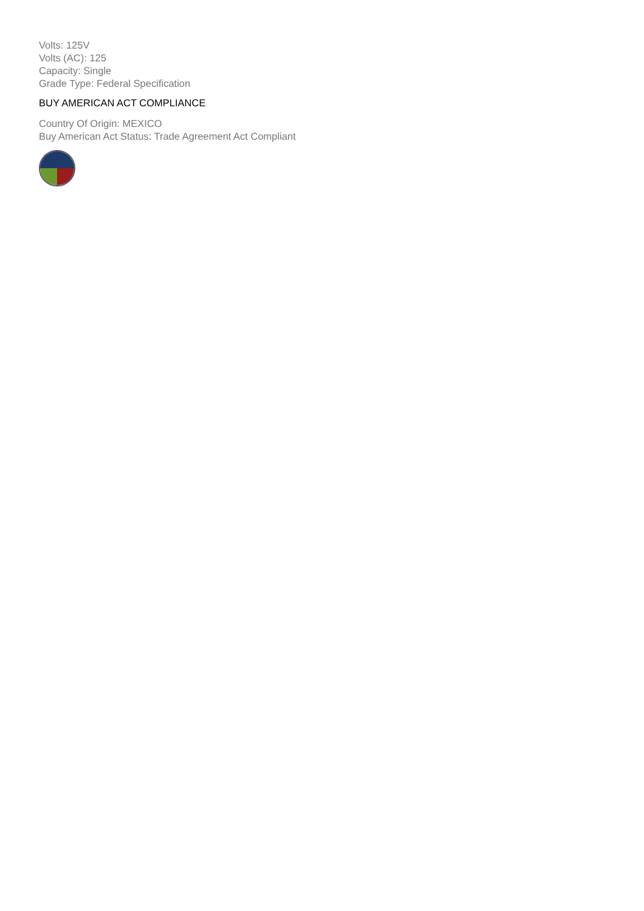Volts: 125V
Volts (AC): 125
Capacity: Single
Grade Type: Federal Specification
BUY AMERICAN ACT COMPLIANCE
Country Of Origin: MEXICO
Buy American Act Status: Trade Agreement Act Compliant